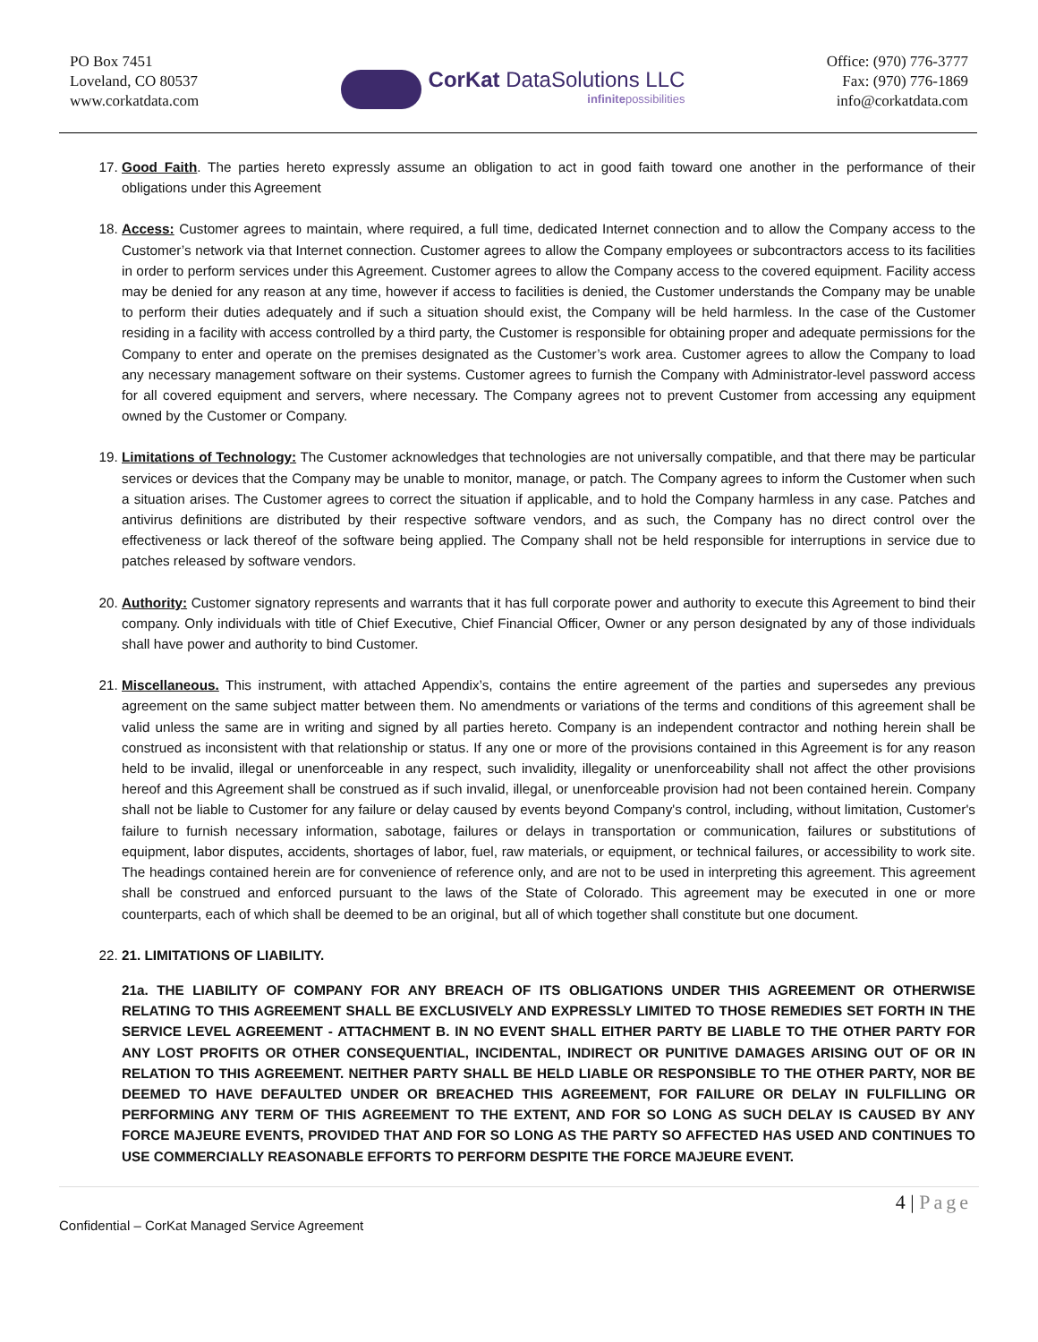PO Box 7451
Loveland, CO 80537
www.corkatdata.com
CorKat DataSolutions LLC
infinitepossibilities
Office: (970) 776-3777
Fax: (970) 776-1869
info@corkatdata.com
17. Good Faith. The parties hereto expressly assume an obligation to act in good faith toward one another in the performance of their obligations under this Agreement
18. Access: Customer agrees to maintain, where required, a full time, dedicated Internet connection and to allow the Company access to the Customer’s network via that Internet connection. Customer agrees to allow the Company employees or subcontractors access to its facilities in order to perform services under this Agreement. Customer agrees to allow the Company access to the covered equipment. Facility access may be denied for any reason at any time, however if access to facilities is denied, the Customer understands the Company may be unable to perform their duties adequately and if such a situation should exist, the Company will be held harmless. In the case of the Customer residing in a facility with access controlled by a third party, the Customer is responsible for obtaining proper and adequate permissions for the Company to enter and operate on the premises designated as the Customer’s work area. Customer agrees to allow the Company to load any necessary management software on their systems. Customer agrees to furnish the Company with Administrator-level password access for all covered equipment and servers, where necessary. The Company agrees not to prevent Customer from accessing any equipment owned by the Customer or Company.
19. Limitations of Technology: The Customer acknowledges that technologies are not universally compatible, and that there may be particular services or devices that the Company may be unable to monitor, manage, or patch. The Company agrees to inform the Customer when such a situation arises. The Customer agrees to correct the situation if applicable, and to hold the Company harmless in any case. Patches and antivirus definitions are distributed by their respective software vendors, and as such, the Company has no direct control over the effectiveness or lack thereof of the software being applied. The Company shall not be held responsible for interruptions in service due to patches released by software vendors.
20. Authority: Customer signatory represents and warrants that it has full corporate power and authority to execute this Agreement to bind their company. Only individuals with title of Chief Executive, Chief Financial Officer, Owner or any person designated by any of those individuals shall have power and authority to bind Customer.
21. Miscellaneous. This instrument, with attached Appendix’s, contains the entire agreement of the parties and supersedes any previous agreement on the same subject matter between them. No amendments or variations of the terms and conditions of this agreement shall be valid unless the same are in writing and signed by all parties hereto. Company is an independent contractor and nothing herein shall be construed as inconsistent with that relationship or status. If any one or more of the provisions contained in this Agreement is for any reason held to be invalid, illegal or unenforceable in any respect, such invalidity, illegality or unenforceability shall not affect the other provisions hereof and this Agreement shall be construed as if such invalid, illegal, or unenforceable provision had not been contained herein. Company shall not be liable to Customer for any failure or delay caused by events beyond Company's control, including, without limitation, Customer's failure to furnish necessary information, sabotage, failures or delays in transportation or communication, failures or substitutions of equipment, labor disputes, accidents, shortages of labor, fuel, raw materials, or equipment, or technical failures, or accessibility to work site. The headings contained herein are for convenience of reference only, and are not to be used in interpreting this agreement. This agreement shall be construed and enforced pursuant to the laws of the State of Colorado. This agreement may be executed in one or more counterparts, each of which shall be deemed to be an original, but all of which together shall constitute but one document.
22. 21. LIMITATIONS OF LIABILITY.
21a. THE LIABILITY OF COMPANY FOR ANY BREACH OF ITS OBLIGATIONS UNDER THIS AGREEMENT OR OTHERWISE RELATING TO THIS AGREEMENT SHALL BE EXCLUSIVELY AND EXPRESSLY LIMITED TO THOSE REMEDIES SET FORTH IN THE SERVICE LEVEL AGREEMENT - ATTACHMENT B. IN NO EVENT SHALL EITHER PARTY BE LIABLE TO THE OTHER PARTY FOR ANY LOST PROFITS OR OTHER CONSEQUENTIAL, INCIDENTAL, INDIRECT OR PUNITIVE DAMAGES ARISING OUT OF OR IN RELATION TO THIS AGREEMENT. NEITHER PARTY SHALL BE HELD LIABLE OR RESPONSIBLE TO THE OTHER PARTY, NOR BE DEEMED TO HAVE DEFAULTED UNDER OR BREACHED THIS AGREEMENT, FOR FAILURE OR DELAY IN FULFILLING OR PERFORMING ANY TERM OF THIS AGREEMENT TO THE EXTENT, AND FOR SO LONG AS SUCH DELAY IS CAUSED BY ANY FORCE MAJEURE EVENTS, PROVIDED THAT AND FOR SO LONG AS THE PARTY SO AFFECTED HAS USED AND CONTINUES TO USE COMMERCIALLY REASONABLE EFFORTS TO PERFORM DESPITE THE FORCE MAJEURE EVENT.
4 | Page
Confidential – CorKat Managed Service Agreement